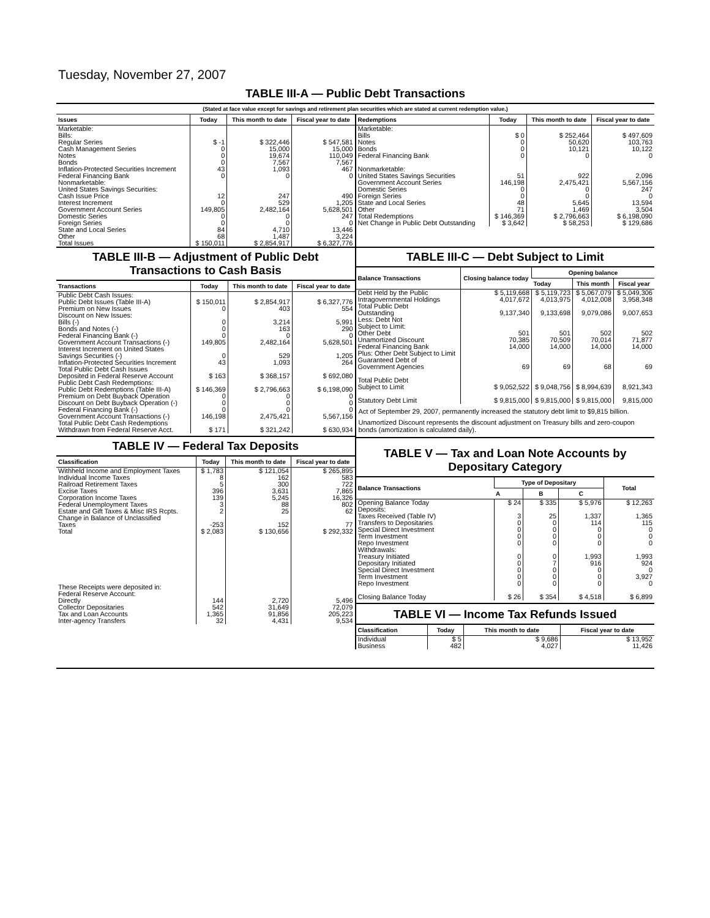Tuesday, November 27, 2007
TABLE III-A — Public Debt Transactions
(Stated at face value except for savings and retirement plan securities which are stated at current redemption value.)
| Issues | Today | This month to date | Fiscal year to date |
| --- | --- | --- | --- |
| Marketable: Bills: Regular Series Cash Management Series Notes Bonds Inflation-Protected Securities Increment Federal Financing Bank Nonmarketable: United States Savings Securities: Cash Issue Price Interest Increment Government Account Series Domestic Series Foreign Series State and Local Series Other | $ -1 0 0 0 43 0 12 0 149,805 0 0 84 68 | $ 322,446 15,000 19,674 7,567 1,093 0 247 529 2,482,164 0 0 4,710 1,487 | $ 547,581 15,000 110,049 7,567 467 0 490 1,205 5,628,501 247 0 13,446 3,224 |
| Total Issues | $ 150,011 | $ 2,854,917 | $ 6,327,776 |
| Redemptions | Today | This month to date | Fiscal year to date |
| --- | --- | --- | --- |
| Marketable: Bills Notes Bonds Federal Financing Bank Nonmarketable: United States Savings Securities Government Account Series Domestic Series Foreign Series State and Local Series Other | $ 0 0 0 0 51 146,198 0 0 48 71 | $ 252,464 50,620 10,121 0 922 2,475,421 0 0 5,645 1,469 | $ 497,609 103,763 10,122 0 2,096 5,567,156 247 0 13,594 3,504 |
| Total Redemptions | $ 146,369 | $ 2,796,663 | $ 6,198,090 |
| Net Change in Public Debt Outstanding | $ 3,642 | $ 58,253 | $ 129,686 |
TABLE III-B — Adjustment of Public Debt Transactions to Cash Basis
| Transactions | Today | This month to date | Fiscal year to date |
| --- | --- | --- | --- |
| Public Debt Cash Issues: Public Debt Issues (Table III-A) Premium on New Issues Discount on New Issues: Bills (-) Bonds and Notes (-) Federal Financing Bank (-) Government Account Transactions (-) Interest Increment on United States Savings Securities (-) Inflation-Protected Securities Increment Total Public Debt Cash Issues Deposited in Federal Reserve Account Public Debt Cash Redemptions: Public Debt Redemptions (Table III-A) Premium on Debt Buyback Operation Discount on Debt Buyback Operation (-) Federal Financing Bank (-) Government Account Transactions (-) Total Public Debt Cash Redemptions Withdrawn from Federal Reserve Acct. | $ 150,011 0 0 0 0 149,805 0 43 $ 163 $ 146,369 0 0 0 146,198 $ 171 | $ 2,854,917 403 3,214 163 0 2,482,164 529 1,093 $ 368,157 $ 2,796,663 0 0 0 2,475,421 $ 321,242 | $ 6,327,776 554 5,991 290 0 5,628,501 1,205 264 $ 692,080 $ 6,198,090 0 0 0 5,567,156 $ 630,934 |
TABLE IV — Federal Tax Deposits
| Classification | Today | This month to date | Fiscal year to date |
| --- | --- | --- | --- |
| Withheld Income and Employment Taxes Individual Income Taxes Railroad Retirement Taxes Excise Taxes Corporation Income Taxes Federal Unemployment Taxes Estate and Gift Taxes & Misc IRS Rcpts. Change in Balance of Unclassified Taxes | $ 1,783 8 5 396 139 3 2 -253 | $ 121,054 162 300 3,631 5,245 88 25 152 | $ 265,895 583 722 7,865 16,326 802 62 77 |
| Total | $ 2,083 | $ 130,656 | $ 292,332 |
| These Receipts were deposited in: Federal Reserve Account: Directly Collector Depositaries Tax and Loan Accounts Inter-agency Transfers | 144 542 1,365 32 | 2,720 31,649 91,856 4,431 | 5,496 72,079 205,223 9,534 |
TABLE III-C — Debt Subject to Limit
| Balance Transactions | Closing balance today | Opening balance | | |
| --- | --- | --- | --- | --- |
| | | Today | This month | Fiscal year |
| Debt Held by the Public Intragovernmental Holdings Total Public Debt Outstanding Less: Debt Not Subject to Limit: Other Debt Unamortized Discount Federal Financing Bank Plus: Other Debt Subject to Limit Guaranteed Debt of Government Agencies Total Public Debt Subject to Limit Statutory Debt Limit | $ 5,119,668 4,017,672 9,137,340 501 70,385 14,000 69 $ 9,052,522 $ 9,815,000 | $ 5,119,723 4,013,975 9,133,698 501 70,509 14,000 69 $ 9,048,756 $ 9,815,000 | $ 5,067,079 4,012,008 9,079,086 502 70,014 14,000 68 $ 8,994,639 $ 9,815,000 | $ 5,049,306 3,958,348 9,007,653 502 71,877 14,000 69 8,921,343 9,815,000 |
Act of September 29, 2007, permanently increased the statutory debt limit to $9,815 billion.
Unamortized Discount represents the discount adjustment on Treasury bills and zero-coupon bonds (amortization is calculated daily).
TABLE V — Tax and Loan Note Accounts by Depositary Category
| Balance Transactions | Type of Depositary | | | Total |
| --- | --- | --- | --- | --- |
| | A | B | C | |
| Opening Balance Today Deposits: Taxes Received (Table IV) Transfers to Depositaries Special Direct Investment Term Investment Repo Investment Withdrawals: Treasury Initiated Depositary Initiated Special Direct Investment Term Investment Repo Investment Closing Balance Today | $ 24 3 0 0 0 0 0 0 0 0 0 $ 26 | $ 335 25 0 0 0 0 0 7 0 0 0 $ 354 | $ 5,976 1,337 114 0 0 0 1,993 916 0 0 0 $ 4,518 | $ 12,263 1,365 115 0 0 0 1,993 924 0 3,927 0 $ 6,899 |
TABLE VI — Income Tax Refunds Issued
| Classification | Today | This month to date | Fiscal year to date |
| --- | --- | --- | --- |
| Individual Business | $ 5 482 | $ 9,686 4,027 | $ 13,952 11,426 |